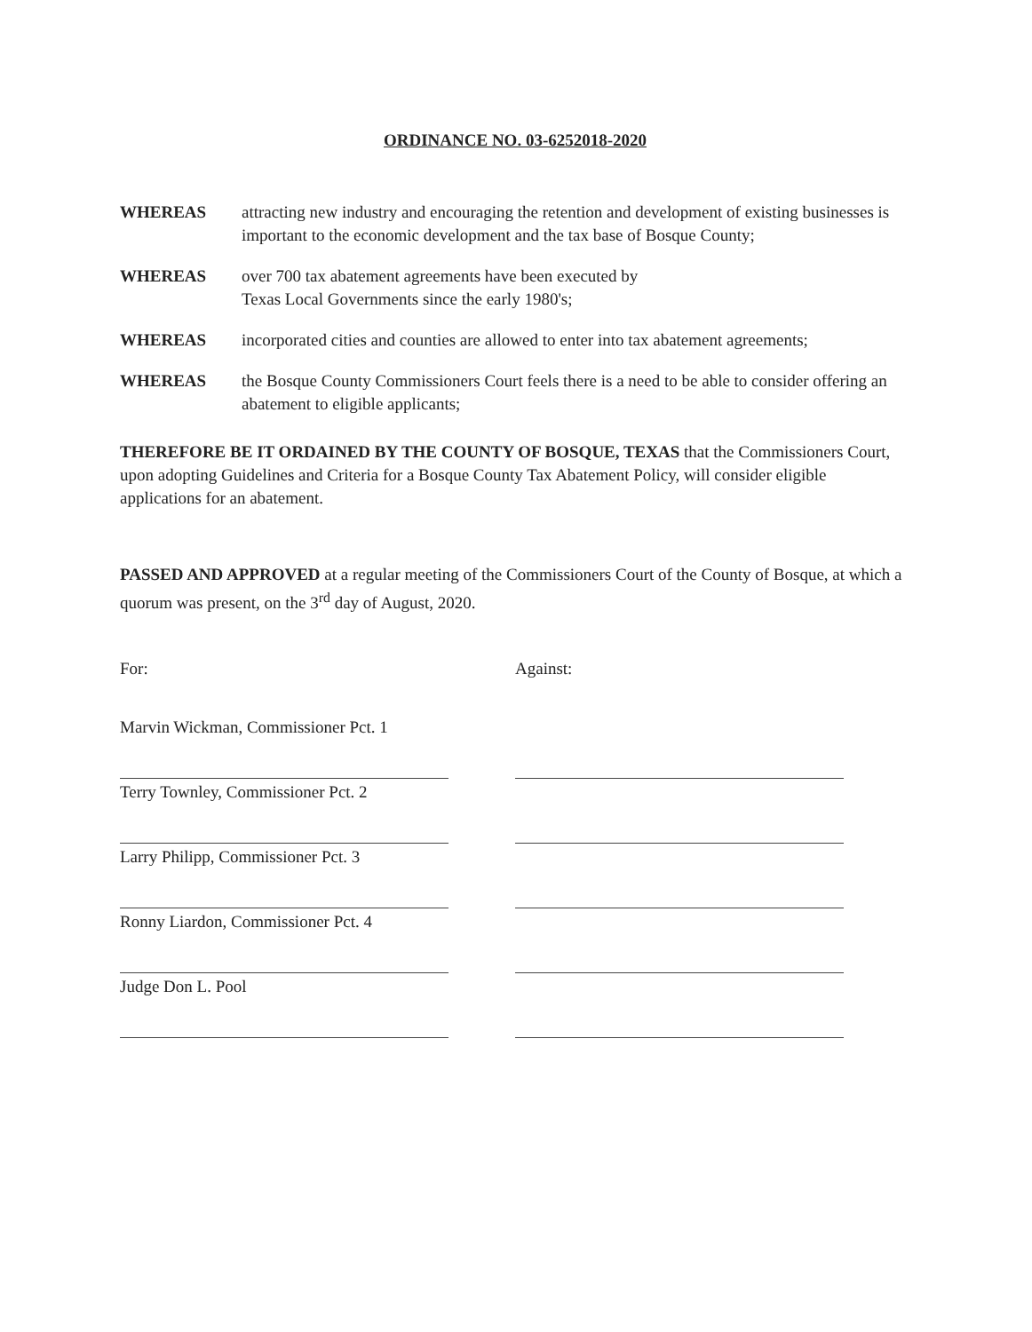ORDINANCE NO. 03-6252018-2020
WHEREAS attracting new industry and encouraging the retention and development of existing businesses is important to the economic development and the tax base of Bosque County;
WHEREAS over 700 tax abatement agreements have been executed by
Texas Local Governments since the early 1980's;
WHEREAS incorporated cities and counties are allowed to enter into tax abatement agreements;
WHEREAS the Bosque County Commissioners Court feels there is a need to be able to consider offering an abatement to eligible applicants;
THEREFORE BE IT ORDAINED BY THE COUNTY OF BOSQUE, TEXAS that the Commissioners Court, upon adopting Guidelines and Criteria for a Bosque County Tax Abatement Policy, will consider eligible applications for an abatement.
PASSED AND APPROVED at a regular meeting of the Commissioners Court of the County of Bosque, at which a quorum was present, on the 3<sup>rd</sup> day of August, 2020.
For:
Marvin Wickman, Commissioner Pct. 1
Terry Townley, Commissioner Pct. 2
Larry Philipp, Commissioner Pct. 3
Ronny Liardon, Commissioner Pct. 4
Judge Don L. Pool
Against: